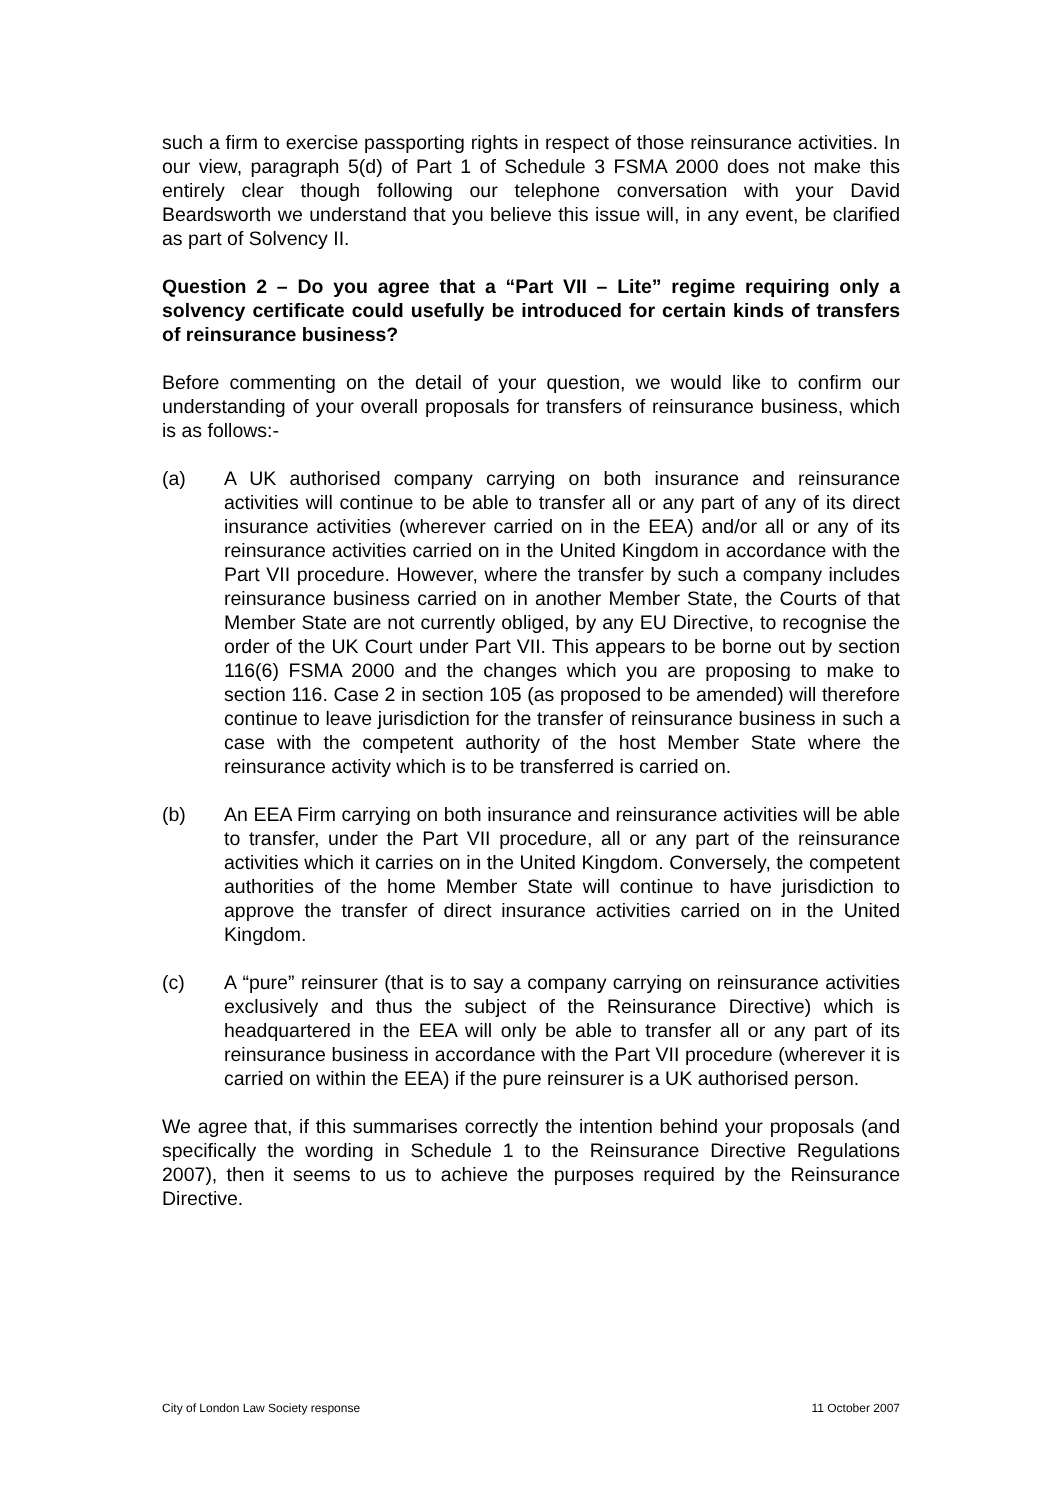such a firm to exercise passporting rights in respect of those reinsurance activities. In our view, paragraph 5(d) of Part 1 of Schedule 3 FSMA 2000 does not make this entirely clear though following our telephone conversation with your David Beardsworth we understand that you believe this issue will, in any event, be clarified as part of Solvency II.
Question 2 – Do you agree that a “Part VII – Lite” regime requiring only a solvency certificate could usefully be introduced for certain kinds of transfers of reinsurance business?
Before commenting on the detail of your question, we would like to confirm our understanding of your overall proposals for transfers of reinsurance business, which is as follows:-
(a) A UK authorised company carrying on both insurance and reinsurance activities will continue to be able to transfer all or any part of any of its direct insurance activities (wherever carried on in the EEA) and/or all or any of its reinsurance activities carried on in the United Kingdom in accordance with the Part VII procedure. However, where the transfer by such a company includes reinsurance business carried on in another Member State, the Courts of that Member State are not currently obliged, by any EU Directive, to recognise the order of the UK Court under Part VII. This appears to be borne out by section 116(6) FSMA 2000 and the changes which you are proposing to make to section 116. Case 2 in section 105 (as proposed to be amended) will therefore continue to leave jurisdiction for the transfer of reinsurance business in such a case with the competent authority of the host Member State where the reinsurance activity which is to be transferred is carried on.
(b) An EEA Firm carrying on both insurance and reinsurance activities will be able to transfer, under the Part VII procedure, all or any part of the reinsurance activities which it carries on in the United Kingdom. Conversely, the competent authorities of the home Member State will continue to have jurisdiction to approve the transfer of direct insurance activities carried on in the United Kingdom.
(c) A “pure” reinsurer (that is to say a company carrying on reinsurance activities exclusively and thus the subject of the Reinsurance Directive) which is headquartered in the EEA will only be able to transfer all or any part of its reinsurance business in accordance with the Part VII procedure (wherever it is carried on within the EEA) if the pure reinsurer is a UK authorised person.
We agree that, if this summarises correctly the intention behind your proposals (and specifically the wording in Schedule 1 to the Reinsurance Directive Regulations 2007), then it seems to us to achieve the purposes required by the Reinsurance Directive.
City of London Law Society response 11 October 2007